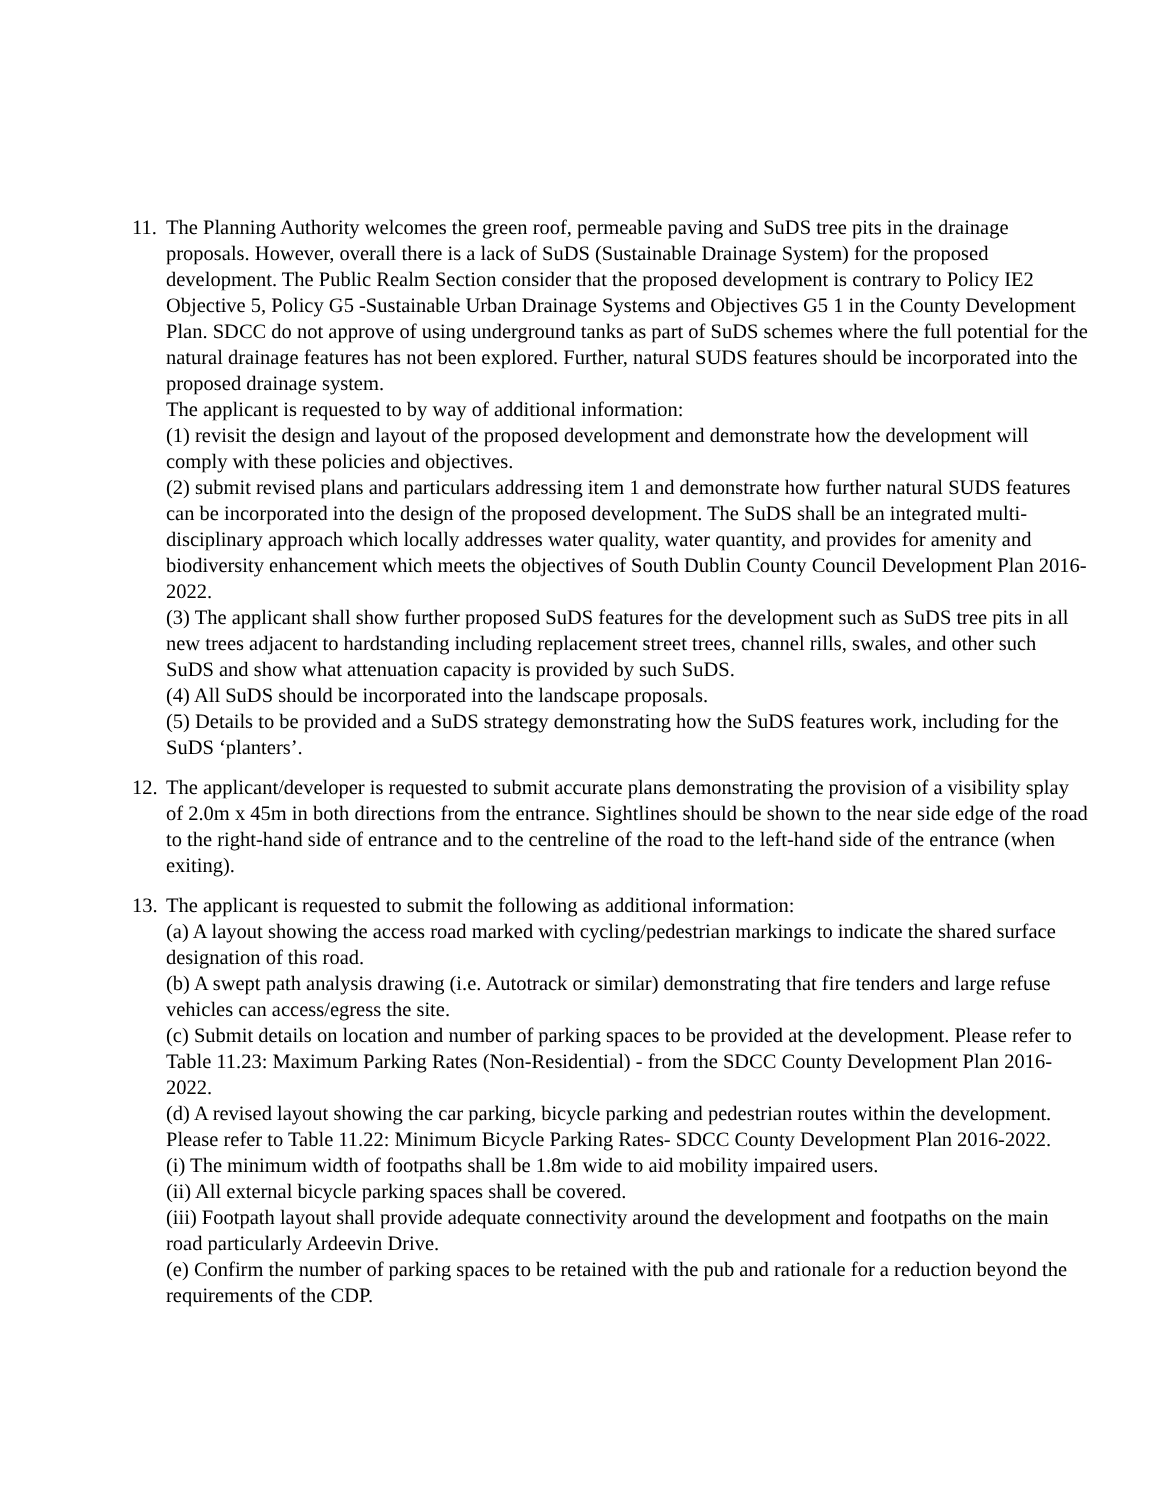11.
The Planning Authority welcomes the green roof, permeable paving and SuDS tree pits in the drainage proposals. However, overall there is a lack of SuDS (Sustainable Drainage System) for the proposed development. The Public Realm Section consider that the proposed development is contrary to Policy IE2 Objective 5, Policy G5 -Sustainable Urban Drainage Systems and Objectives G5 1 in the County Development Plan. SDCC do not approve of using underground tanks as part of SuDS schemes where the full potential for the natural drainage features has not been explored. Further, natural SUDS features should be incorporated into the proposed drainage system.
The applicant is requested to by way of additional information:
(1) revisit the design and layout of the proposed development and demonstrate how the development will comply with these policies and objectives.
(2) submit revised plans and particulars addressing item 1 and demonstrate how further natural SUDS features can be incorporated into the design of the proposed development. The SuDS shall be an integrated multi-disciplinary approach which locally addresses water quality, water quantity, and provides for amenity and biodiversity enhancement which meets the objectives of South Dublin County Council Development Plan 2016-2022.
(3) The applicant shall show further proposed SuDS features for the development such as SuDS tree pits in all new trees adjacent to hardstanding including replacement street trees, channel rills, swales, and other such SuDS and show what attenuation capacity is provided by such SuDS.
(4) All SuDS should be incorporated into the landscape proposals.
(5) Details to be provided and a SuDS strategy demonstrating how the SuDS features work, including for the SuDS ‘planters’.
12.
The applicant/developer is requested to submit accurate plans demonstrating the provision of a visibility splay of 2.0m x 45m in both directions from the entrance. Sightlines should be shown to the near side edge of the road to the right-hand side of entrance and to the centreline of the road to the left-hand side of the entrance (when exiting).
13.
The applicant is requested to submit the following as additional information:
(a) A layout showing the access road marked with cycling/pedestrian markings to indicate the shared surface designation of this road.
(b) A swept path analysis drawing (i.e. Autotrack or similar) demonstrating that fire tenders and large refuse vehicles can access/egress the site.
(c) Submit details on location and number of parking spaces to be provided at the development. Please refer to Table 11.23: Maximum Parking Rates (Non-Residential) - from the SDCC County Development Plan 2016-2022.
(d) A revised layout showing the car parking, bicycle parking and pedestrian routes within the development. Please refer to Table 11.22: Minimum Bicycle Parking Rates- SDCC County Development Plan 2016-2022.
(i) The minimum width of footpaths shall be 1.8m wide to aid mobility impaired users.
(ii) All external bicycle parking spaces shall be covered.
(iii) Footpath layout shall provide adequate connectivity around the development and footpaths on the main road particularly Ardeevin Drive.
(e) Confirm the number of parking spaces to be retained with the pub and rationale for a reduction beyond the requirements of the CDP.